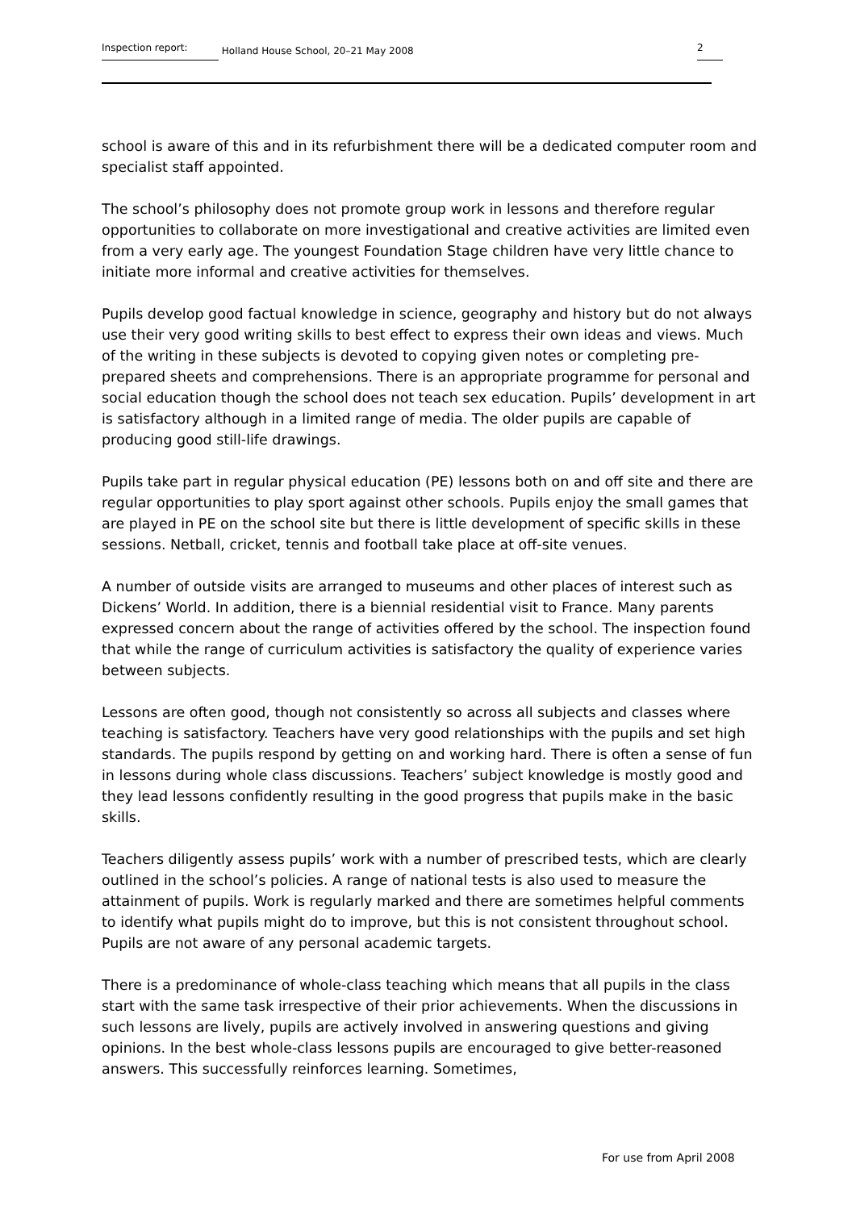Inspection report: Holland House School, 20–21 May 2008 2
school is aware of this and in its refurbishment there will be a dedicated computer room and specialist staff appointed.
The school’s philosophy does not promote group work in lessons and therefore regular opportunities to collaborate on more investigational and creative activities are limited even from a very early age. The youngest Foundation Stage children have very little chance to initiate more informal and creative activities for themselves.
Pupils develop good factual knowledge in science, geography and history but do not always use their very good writing skills to best effect to express their own ideas and views. Much of the writing in these subjects is devoted to copying given notes or completing pre-prepared sheets and comprehensions. There is an appropriate programme for personal and social education though the school does not teach sex education. Pupils’ development in art is satisfactory although in a limited range of media. The older pupils are capable of producing good still-life drawings.
Pupils take part in regular physical education (PE) lessons both on and off site and there are regular opportunities to play sport against other schools. Pupils enjoy the small games that are played in PE on the school site but there is little development of specific skills in these sessions. Netball, cricket, tennis and football take place at off-site venues.
A number of outside visits are arranged to museums and other places of interest such as Dickens’ World. In addition, there is a biennial residential visit to France. Many parents expressed concern about the range of activities offered by the school. The inspection found that while the range of curriculum activities is satisfactory the quality of experience varies between subjects.
Lessons are often good, though not consistently so across all subjects and classes where teaching is satisfactory. Teachers have very good relationships with the pupils and set high standards. The pupils respond by getting on and working hard. There is often a sense of fun in lessons during whole class discussions. Teachers’ subject knowledge is mostly good and they lead lessons confidently resulting in the good progress that pupils make in the basic skills.
Teachers diligently assess pupils’ work with a number of prescribed tests, which are clearly outlined in the school’s policies. A range of national tests is also used to measure the attainment of pupils. Work is regularly marked and there are sometimes helpful comments to identify what pupils might do to improve, but this is not consistent throughout school. Pupils are not aware of any personal academic targets.
There is a predominance of whole-class teaching which means that all pupils in the class start with the same task irrespective of their prior achievements. When the discussions in such lessons are lively, pupils are actively involved in answering questions and giving opinions. In the best whole-class lessons pupils are encouraged to give better-reasoned answers. This successfully reinforces learning. Sometimes,
For use from April 2008